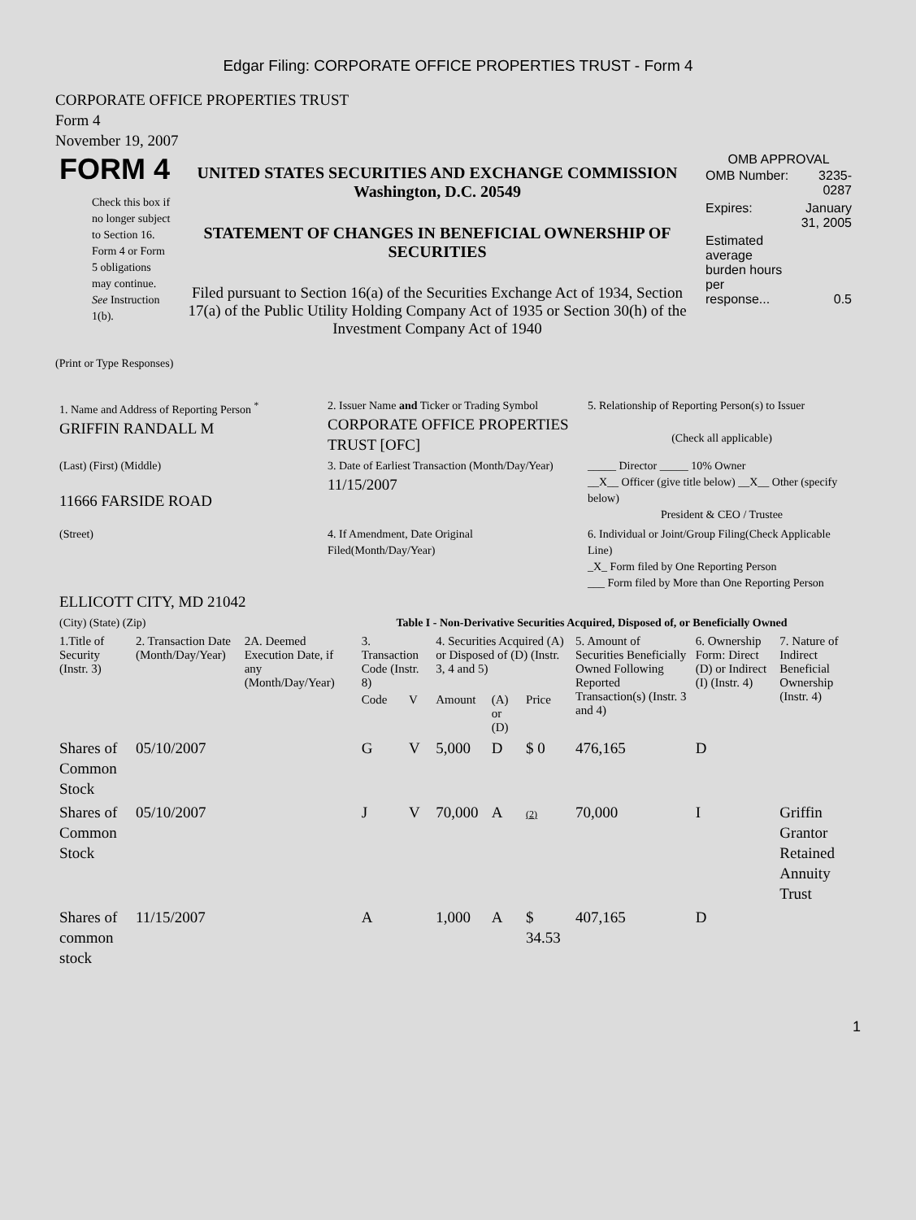Edgar Filing: CORPORATE OFFICE PROPERTIES TRUST - Form 4
CORPORATE OFFICE PROPERTIES TRUST
Form 4
November 19, 2007
| FORM 4 Check this box if no longer subject to Section 16. Form 4 or Form 5 obligations may continue. See Instruction 1(b). | UNITED STATES SECURITIES AND EXCHANGE COMMISSION Washington, D.C. 20549 STATEMENT OF CHANGES IN BENEFICIAL OWNERSHIP OF SECURITIES Filed pursuant to Section 16(a) of the Securities Exchange Act of 1934, Section 17(a) of the Public Utility Holding Company Act of 1935 or Section 30(h) of the Investment Company Act of 1940 | OMB APPROVAL / OMB Number: / 3235-0287 / / Expires: / January 31, 2005 / / Estimated average burden hours per response... / 0.5 / |
(Print or Type Responses)
| 1. Name and Address of Reporting Person <sup>*</sup> GRIFFIN RANDALL M | 2. Issuer Name and Ticker or Trading Symbol CORPORATE OFFICE PROPERTIES TRUST [OFC] | 5. Relationship of Reporting Person(s) to Issuer (Check all applicable) |
| (Last) (First) (Middle) 11666 FARSIDE ROAD | 3. Date of Earliest Transaction (Month/Day/Year) 11/15/2007 | _____ Director _____ 10% Owner __X__ Officer (give title below) __X__ Other (specify below) President & CEO / Trustee |
| (Street) ELLICOTT CITY, MD 21042 | 4. If Amendment, Date Original Filed(Month/Day/Year) | 6. Individual or Joint/Group Filing(Check Applicable Line) _X_ Form filed by One Reporting Person ___ Form filed by More than One Reporting Person |
| (City) (State) (Zip) | Table I - Non-Derivative Securities Acquired, Disposed of, or Beneficially Owned | |
| 1.Title of Security (Instr. 3) | 2. Transaction Date (Month/Day/Year) | 2A. Deemed Execution Date, if any (Month/Day/Year) | 3. Transaction Code (Instr. 8) | | 4. Securities Acquired (A) or Disposed of (D) (Instr. 3, 4 and 5) | | | 5. Amount of Securities Beneficially Owned Following Reported Transaction(s) (Instr. 3 and 4) | 6. Ownership Form: Direct (D) or Indirect (I) (Instr. 4) | 7. Nature of Indirect Beneficial Ownership (Instr. 4) |
| --- | --- | --- | --- | --- | --- | --- | --- | --- | --- | --- |
| | | | Code | V | Amount | (A) or (D) | Price | | | |
| Shares of Common Stock | 05/10/2007 | | G | V | 5,000 | D | $ 0 | 476,165 | D | |
| Shares of Common Stock | 05/10/2007 | | J | V | 70,000 | A | (2) | 70,000 | I | Griffin Grantor Retained Annuity Trust |
| Shares of common stock | 11/15/2007 | | A | | 1,000 | A | $ 34.53 | 407,165 | D | |
1